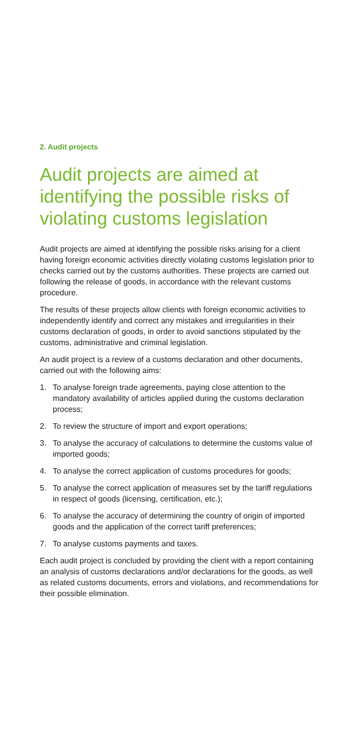2. Audit projects
Audit projects are aimed at identifying the possible risks of violating customs legislation
Audit projects are aimed at identifying the possible risks arising for a client having foreign economic activities directly violating customs legislation prior to checks carried out by the customs authorities. These projects are carried out following the release of goods, in accordance with the relevant customs procedure.
The results of these projects allow clients with foreign economic activities to independently identify and correct any mistakes and irregularities in their customs declaration of goods, in order to avoid sanctions stipulated by the customs, administrative and criminal legislation.
An audit project is a review of a customs declaration and other documents, carried out with the following aims:
1. To analyse foreign trade agreements, paying close attention to the mandatory availability of articles applied during the customs declaration process;
2. To review the structure of import and export operations;
3. To analyse the accuracy of calculations to determine the customs value of imported goods;
4. To analyse the correct application of customs procedures for goods;
5. To analyse the correct application of measures set by the tariff regulations in respect of goods (licensing, certification, etc.);
6. To analyse the accuracy of determining the country of origin of imported goods and the application of the correct tariff preferences;
7. To analyse customs payments and taxes.
Each audit project is concluded by providing the client with a report containing an analysis of customs declarations and/or declarations for the goods, as well as related customs documents, errors and violations, and recommendations for their possible elimination.